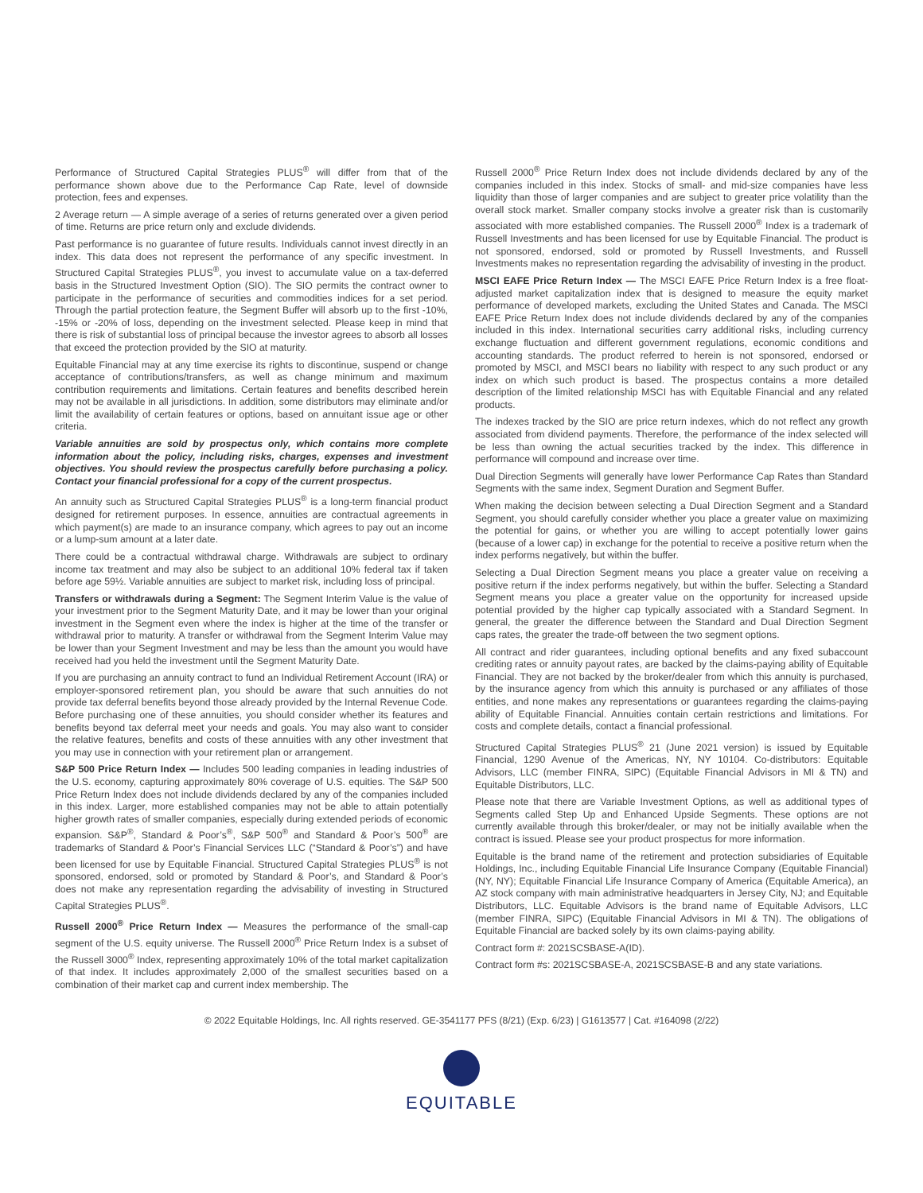Performance of Structured Capital Strategies PLUS<sup>®</sup> will differ from that of the performance shown above due to the Performance Cap Rate, level of downside protection, fees and expenses.
2 Average return — A simple average of a series of returns generated over a given period of time. Returns are price return only and exclude dividends.
Past performance is no guarantee of future results. Individuals cannot invest directly in an index. This data does not represent the performance of any specific investment. In Structured Capital Strategies PLUS<sup>®</sup>, you invest to accumulate value on a tax-deferred basis in the Structured Investment Option (SIO). The SIO permits the contract owner to participate in the performance of securities and commodities indices for a set period. Through the partial protection feature, the Segment Buffer will absorb up to the first -10%, -15% or -20% of loss, depending on the investment selected. Please keep in mind that there is risk of substantial loss of principal because the investor agrees to absorb all losses that exceed the protection provided by the SIO at maturity.
Equitable Financial may at any time exercise its rights to discontinue, suspend or change acceptance of contributions/transfers, as well as change minimum and maximum contribution requirements and limitations. Certain features and benefits described herein may not be available in all jurisdictions. In addition, some distributors may eliminate and/or limit the availability of certain features or options, based on annuitant issue age or other criteria.
Variable annuities are sold by prospectus only, which contains more complete information about the policy, including risks, charges, expenses and investment objectives. You should review the prospectus carefully before purchasing a policy. Contact your financial professional for a copy of the current prospectus.
An annuity such as Structured Capital Strategies PLUS<sup>®</sup> is a long-term financial product designed for retirement purposes. In essence, annuities are contractual agreements in which payment(s) are made to an insurance company, which agrees to pay out an income or a lump-sum amount at a later date.
There could be a contractual withdrawal charge. Withdrawals are subject to ordinary income tax treatment and may also be subject to an additional 10% federal tax if taken before age 59½. Variable annuities are subject to market risk, including loss of principal.
Transfers or withdrawals during a Segment: The Segment Interim Value is the value of your investment prior to the Segment Maturity Date, and it may be lower than your original investment in the Segment even where the index is higher at the time of the transfer or withdrawal prior to maturity. A transfer or withdrawal from the Segment Interim Value may be lower than your Segment Investment and may be less than the amount you would have received had you held the investment until the Segment Maturity Date.
If you are purchasing an annuity contract to fund an Individual Retirement Account (IRA) or employer-sponsored retirement plan, you should be aware that such annuities do not provide tax deferral benefits beyond those already provided by the Internal Revenue Code. Before purchasing one of these annuities, you should consider whether its features and benefits beyond tax deferral meet your needs and goals. You may also want to consider the relative features, benefits and costs of these annuities with any other investment that you may use in connection with your retirement plan or arrangement.
S&P 500 Price Return Index — Includes 500 leading companies in leading industries of the U.S. economy, capturing approximately 80% coverage of U.S. equities. The S&P 500 Price Return Index does not include dividends declared by any of the companies included in this index. Larger, more established companies may not be able to attain potentially higher growth rates of smaller companies, especially during extended periods of economic expansion. S&P<sup>®</sup>, Standard & Poor’s<sup>®</sup>, S&P 500<sup>®</sup> and Standard & Poor’s 500<sup>®</sup> are trademarks of Standard & Poor’s Financial Services LLC (“Standard & Poor’s”) and have been licensed for use by Equitable Financial. Structured Capital Strategies PLUS<sup>®</sup> is not sponsored, endorsed, sold or promoted by Standard & Poor’s, and Standard & Poor’s does not make any representation regarding the advisability of investing in Structured Capital Strategies PLUS<sup>®</sup>.
Russell 2000<sup>®</sup> Price Return Index — Measures the performance of the small-cap segment of the U.S. equity universe. The Russell 2000<sup>®</sup> Price Return Index is a subset of the Russell 3000<sup>®</sup> Index, representing approximately 10% of the total market capitalization of that index. It includes approximately 2,000 of the smallest securities based on a combination of their market cap and current index membership. The
Russell 2000<sup>®</sup> Price Return Index does not include dividends declared by any of the companies included in this index. Stocks of small- and mid-size companies have less liquidity than those of larger companies and are subject to greater price volatility than the overall stock market. Smaller company stocks involve a greater risk than is customarily associated with more established companies. The Russell 2000<sup>®</sup> Index is a trademark of Russell Investments and has been licensed for use by Equitable Financial. The product is not sponsored, endorsed, sold or promoted by Russell Investments, and Russell Investments makes no representation regarding the advisability of investing in the product.
MSCI EAFE Price Return Index — The MSCI EAFE Price Return Index is a free float-adjusted market capitalization index that is designed to measure the equity market performance of developed markets, excluding the United States and Canada. The MSCI EAFE Price Return Index does not include dividends declared by any of the companies included in this index. International securities carry additional risks, including currency exchange fluctuation and different government regulations, economic conditions and accounting standards. The product referred to herein is not sponsored, endorsed or promoted by MSCI, and MSCI bears no liability with respect to any such product or any index on which such product is based. The prospectus contains a more detailed description of the limited relationship MSCI has with Equitable Financial and any related products.
The indexes tracked by the SIO are price return indexes, which do not reflect any growth associated from dividend payments. Therefore, the performance of the index selected will be less than owning the actual securities tracked by the index. This difference in performance will compound and increase over time.
Dual Direction Segments will generally have lower Performance Cap Rates than Standard Segments with the same index, Segment Duration and Segment Buffer.
When making the decision between selecting a Dual Direction Segment and a Standard Segment, you should carefully consider whether you place a greater value on maximizing the potential for gains, or whether you are willing to accept potentially lower gains (because of a lower cap) in exchange for the potential to receive a positive return when the index performs negatively, but within the buffer.
Selecting a Dual Direction Segment means you place a greater value on receiving a positive return if the index performs negatively, but within the buffer. Selecting a Standard Segment means you place a greater value on the opportunity for increased upside potential provided by the higher cap typically associated with a Standard Segment. In general, the greater the difference between the Standard and Dual Direction Segment caps rates, the greater the trade-off between the two segment options.
All contract and rider guarantees, including optional benefits and any fixed subaccount crediting rates or annuity payout rates, are backed by the claims-paying ability of Equitable Financial. They are not backed by the broker/dealer from which this annuity is purchased, by the insurance agency from which this annuity is purchased or any affiliates of those entities, and none makes any representations or guarantees regarding the claims-paying ability of Equitable Financial. Annuities contain certain restrictions and limitations. For costs and complete details, contact a financial professional.
Structured Capital Strategies PLUS<sup>®</sup> 21 (June 2021 version) is issued by Equitable Financial, 1290 Avenue of the Americas, NY, NY 10104. Co-distributors: Equitable Advisors, LLC (member FINRA, SIPC) (Equitable Financial Advisors in MI & TN) and Equitable Distributors, LLC.
Please note that there are Variable Investment Options, as well as additional types of Segments called Step Up and Enhanced Upside Segments. These options are not currently available through this broker/dealer, or may not be initially available when the contract is issued. Please see your product prospectus for more information.
Equitable is the brand name of the retirement and protection subsidiaries of Equitable Holdings, Inc., including Equitable Financial Life Insurance Company (Equitable Financial) (NY, NY); Equitable Financial Life Insurance Company of America (Equitable America), an AZ stock company with main administrative headquarters in Jersey City, NJ; and Equitable Distributors, LLC. Equitable Advisors is the brand name of Equitable Advisors, LLC (member FINRA, SIPC) (Equitable Financial Advisors in MI & TN). The obligations of Equitable Financial are backed solely by its own claims-paying ability.
Contract form #: 2021SCSBASE-A(ID).
Contract form #s: 2021SCSBASE-A, 2021SCSBASE-B and any state variations.
© 2022 Equitable Holdings, Inc. All rights reserved. GE-3541177 PFS (8/21) (Exp. 6/23) | G1613577 | Cat. #164098 (2/22)
EQUITABLE